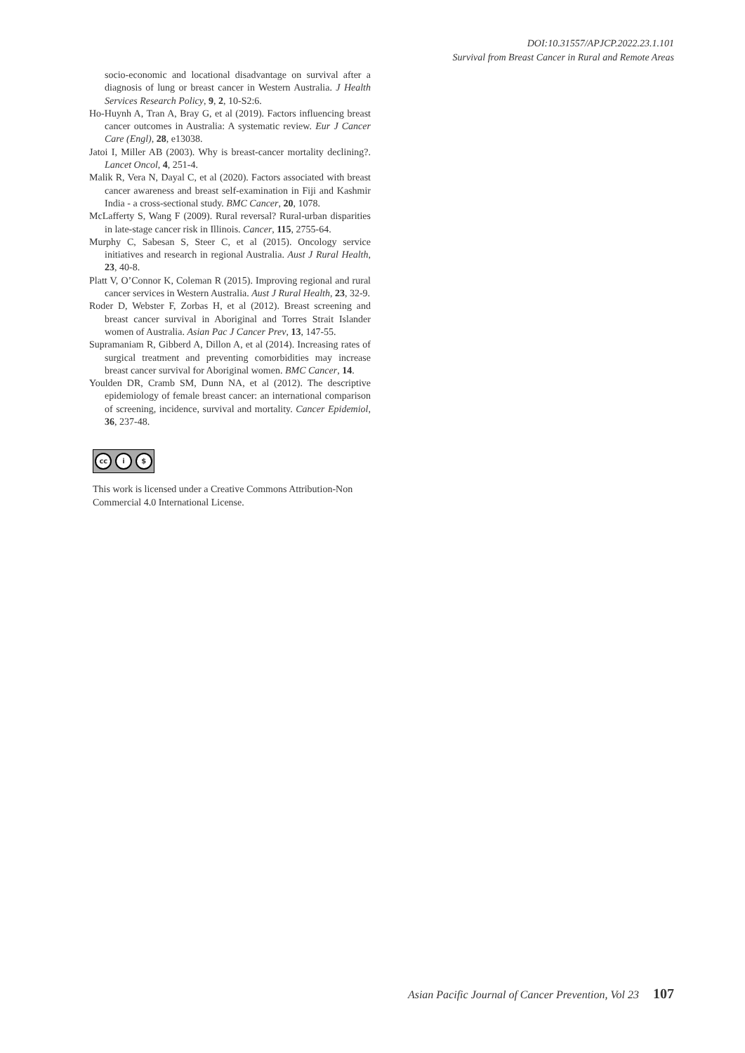DOI:10.31557/APJCP.2022.23.1.101
Survival from Breast Cancer in Rural and Remote Areas
socio-economic and locational disadvantage on survival after a diagnosis of lung or breast cancer in Western Australia. J Health Services Research Policy, 9, 2, 10-S2:6.
Ho-Huynh A, Tran A, Bray G, et al (2019). Factors influencing breast cancer outcomes in Australia: A systematic review. Eur J Cancer Care (Engl), 28, e13038.
Jatoi I, Miller AB (2003). Why is breast-cancer mortality declining?. Lancet Oncol, 4, 251-4.
Malik R, Vera N, Dayal C, et al (2020). Factors associated with breast cancer awareness and breast self-examination in Fiji and Kashmir India - a cross-sectional study. BMC Cancer, 20, 1078.
McLafferty S, Wang F (2009). Rural reversal? Rural-urban disparities in late-stage cancer risk in Illinois. Cancer, 115, 2755-64.
Murphy C, Sabesan S, Steer C, et al (2015). Oncology service initiatives and research in regional Australia. Aust J Rural Health, 23, 40-8.
Platt V, O’Connor K, Coleman R (2015). Improving regional and rural cancer services in Western Australia. Aust J Rural Health, 23, 32-9.
Roder D, Webster F, Zorbas H, et al (2012). Breast screening and breast cancer survival in Aboriginal and Torres Strait Islander women of Australia. Asian Pac J Cancer Prev, 13, 147-55.
Supramaniam R, Gibberd A, Dillon A, et al (2014). Increasing rates of surgical treatment and preventing comorbidities may increase breast cancer survival for Aboriginal women. BMC Cancer, 14.
Youlden DR, Cramb SM, Dunn NA, et al (2012). The descriptive epidemiology of female breast cancer: an international comparison of screening, incidence, survival and mortality. Cancer Epidemiol, 36, 237-48.
cc i $
This work is licensed under a Creative Commons Attribution-Non Commercial 4.0 International License.
Asian Pacific Journal of Cancer Prevention, Vol 23 107